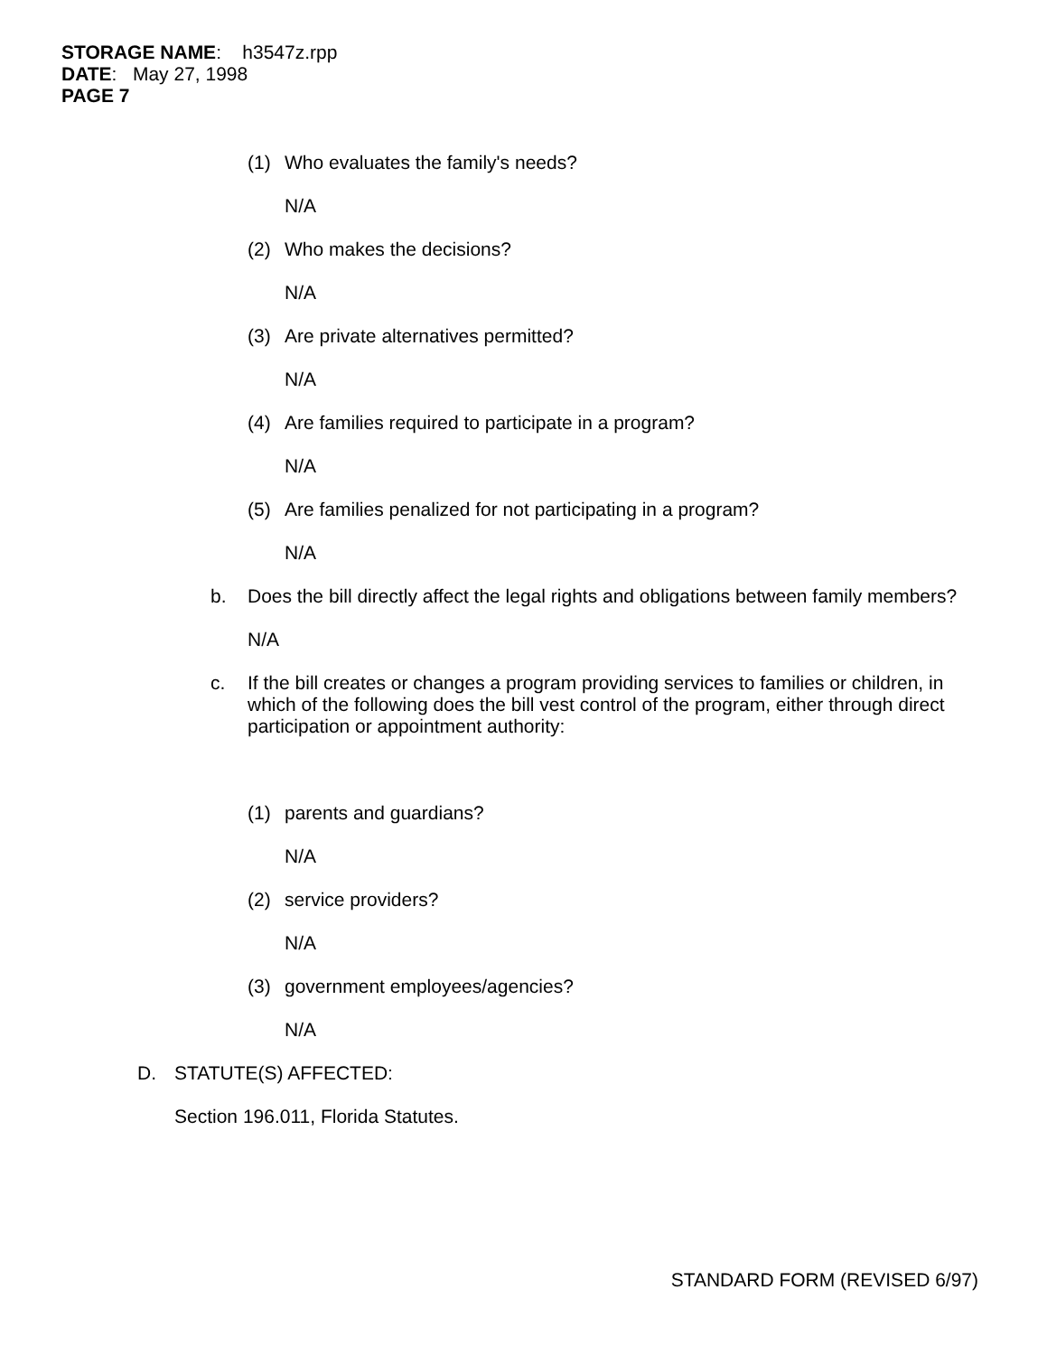STORAGE NAME: h3547z.rpp
DATE: May 27, 1998
PAGE 7
(1) Who evaluates the family's needs?
N/A
(2) Who makes the decisions?
N/A
(3) Are private alternatives permitted?
N/A
(4) Are families required to participate in a program?
N/A
(5) Are families penalized for not participating in a program?
N/A
b. Does the bill directly affect the legal rights and obligations between family members?
N/A
c. If the bill creates or changes a program providing services to families or children, in which of the following does the bill vest control of the program, either through direct participation or appointment authority:
(1) parents and guardians?
N/A
(2) service providers?
N/A
(3) government employees/agencies?
N/A
D. STATUTE(S) AFFECTED:
Section 196.011, Florida Statutes.
STANDARD FORM (REVISED 6/97)